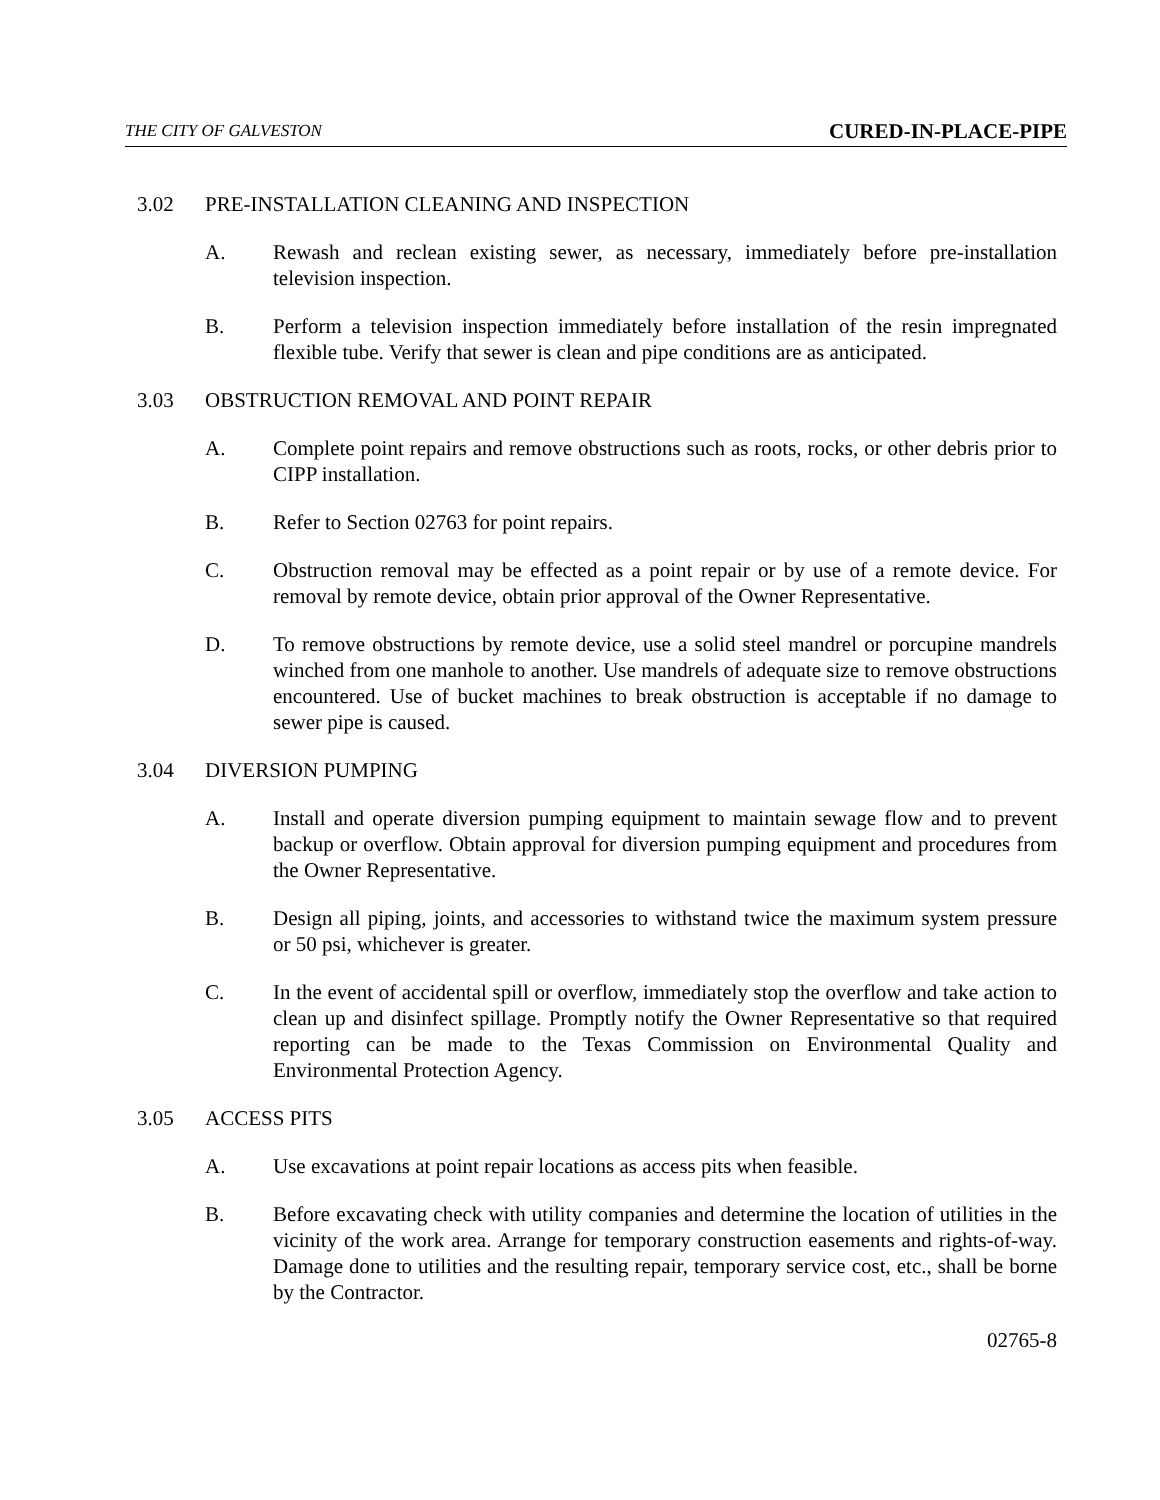THE CITY OF GALVESTON CURED-IN-PLACE-PIPE
3.02 PRE-INSTALLATION CLEANING AND INSPECTION
A. Rewash and reclean existing sewer, as necessary, immediately before pre-installation television inspection.
B. Perform a television inspection immediately before installation of the resin impregnated flexible tube. Verify that sewer is clean and pipe conditions are as anticipated.
3.03 OBSTRUCTION REMOVAL AND POINT REPAIR
A. Complete point repairs and remove obstructions such as roots, rocks, or other debris prior to CIPP installation.
B. Refer to Section 02763 for point repairs.
C. Obstruction removal may be effected as a point repair or by use of a remote device. For removal by remote device, obtain prior approval of the Owner Representative.
D. To remove obstructions by remote device, use a solid steel mandrel or porcupine mandrels winched from one manhole to another. Use mandrels of adequate size to remove obstructions encountered. Use of bucket machines to break obstruction is acceptable if no damage to sewer pipe is caused.
3.04 DIVERSION PUMPING
A. Install and operate diversion pumping equipment to maintain sewage flow and to prevent backup or overflow. Obtain approval for diversion pumping equipment and procedures from the Owner Representative.
B. Design all piping, joints, and accessories to withstand twice the maximum system pressure or 50 psi, whichever is greater.
C. In the event of accidental spill or overflow, immediately stop the overflow and take action to clean up and disinfect spillage. Promptly notify the Owner Representative so that required reporting can be made to the Texas Commission on Environmental Quality and Environmental Protection Agency.
3.05 ACCESS PITS
A. Use excavations at point repair locations as access pits when feasible.
B. Before excavating check with utility companies and determine the location of utilities in the vicinity of the work area. Arrange for temporary construction easements and rights-of-way. Damage done to utilities and the resulting repair, temporary service cost, etc., shall be borne by the Contractor.
02765-8